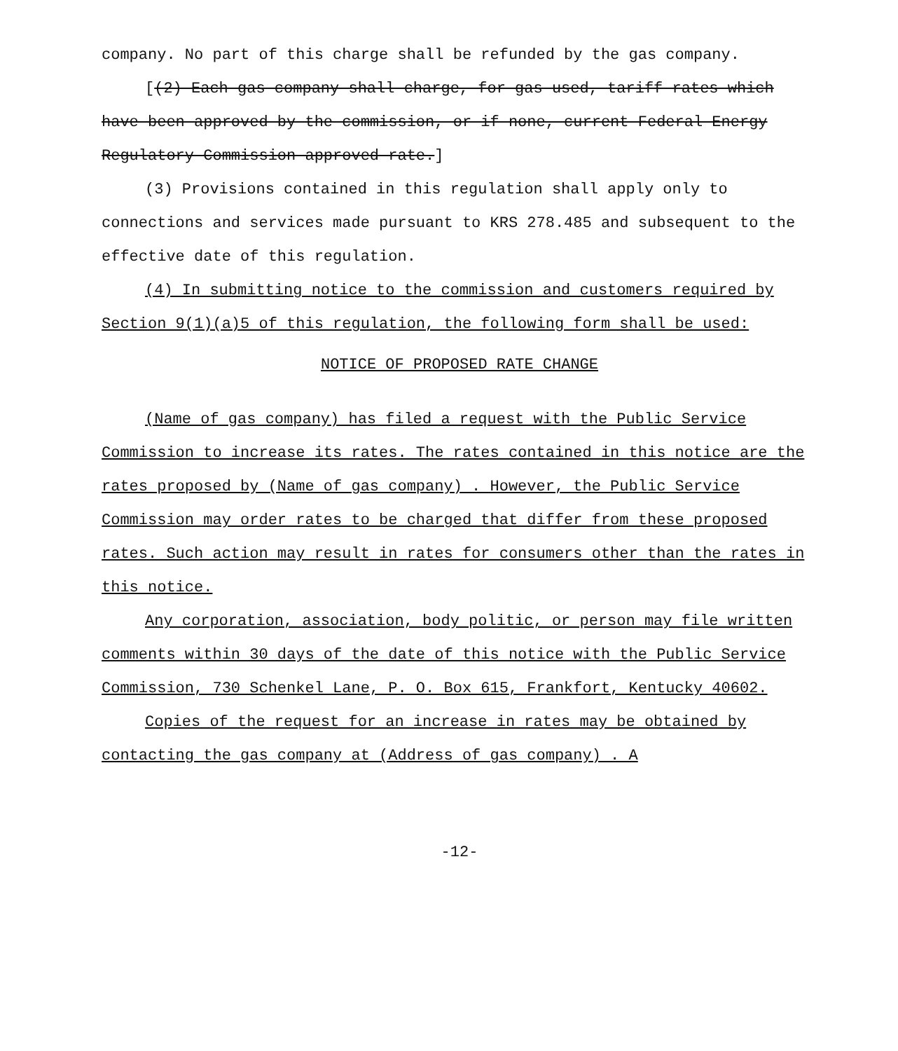company. No part of this charge shall be refunded by the gas company.
[(2) Each gas company shall charge, for gas used, tariff rates which have been approved by the commission, or if none, current Federal Energy Regulatory Commission approved rate.]
(3) Provisions contained in this regulation shall apply only to connections and services made pursuant to KRS 278.485 and subsequent to the effective date of this regulation.
(4) In submitting notice to the commission and customers required by Section 9(1)(a)5 of this regulation, the following form shall be used:
NOTICE OF PROPOSED RATE CHANGE
(Name of gas company) has filed a request with the Public Service Commission to increase its rates. The rates contained in this notice are the rates proposed by (Name of gas company) . However, the Public Service Commission may order rates to be charged that differ from these proposed rates. Such action may result in rates for consumers other than the rates in this notice.
Any corporation, association, body politic, or person may file written comments within 30 days of the date of this notice with the Public Service Commission, 730 Schenkel Lane, P. O. Box 615, Frankfort, Kentucky 40602.
Copies of the request for an increase in rates may be obtained by contacting the gas company at (Address of gas company) . A
-12-